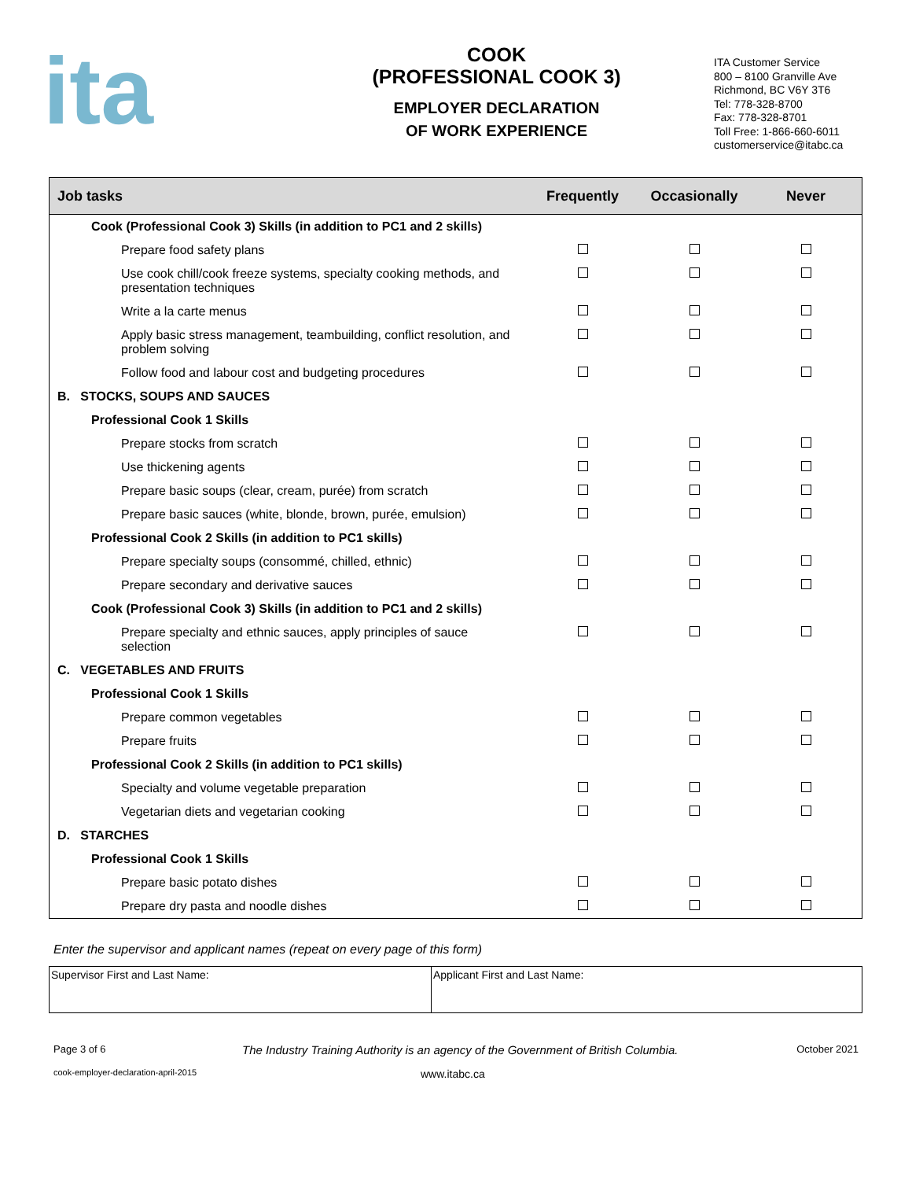ita
COOK
(PROFESSIONAL COOK 3)
EMPLOYER DECLARATION
OF WORK EXPERIENCE
ITA Customer Service
800 – 8100 Granville Ave
Richmond, BC V6Y 3T6
Tel: 778-328-8700
Fax: 778-328-8701
Toll Free: 1-866-660-6011
customerservice@itabc.ca
| Job tasks | Frequently | Occasionally | Never |
| --- | --- | --- | --- |
| Cook (Professional Cook 3) Skills (in addition to PC1 and 2 skills) | | | |
| Prepare food safety plans | | | |
| Use cook chill/cook freeze systems, specialty cooking methods, and presentation techniques | | | |
| Write a la carte menus | | | |
| Apply basic stress management, teambuilding, conflict resolution, and problem solving | | | |
| Follow food and labour cost and budgeting procedures | | | |
| B. STOCKS, SOUPS AND SAUCES | | | |
| Professional Cook 1 Skills | | | |
| Prepare stocks from scratch | | | |
| Use thickening agents | | | |
| Prepare basic soups (clear, cream, purée) from scratch | | | |
| Prepare basic sauces (white, blonde, brown, purée, emulsion) | | | |
| Professional Cook 2 Skills (in addition to PC1 skills) | | | |
| Prepare specialty soups (consommé, chilled, ethnic) | | | |
| Prepare secondary and derivative sauces | | | |
| Cook (Professional Cook 3) Skills (in addition to PC1 and 2 skills) | | | |
| Prepare specialty and ethnic sauces, apply principles of sauce selection | | | |
| C. VEGETABLES AND FRUITS | | | |
| Professional Cook 1 Skills | | | |
| Prepare common vegetables | | | |
| Prepare fruits | | | |
| Professional Cook 2 Skills (in addition to PC1 skills) | | | |
| Specialty and volume vegetable preparation | | | |
| Vegetarian diets and vegetarian cooking | | | |
| D. STARCHES | | | |
| Professional Cook 1 Skills | | | |
| Prepare basic potato dishes | | | |
| Prepare dry pasta and noodle dishes | | | |
Enter the supervisor and applicant names (repeat on every page of this form)
| Supervisor First and Last Name: | Applicant First and Last Name: |
Page 3 of 6 The Industry Training Authority is an agency of the Government of British Columbia. October 2021
cook-employer-declaration-april-2015 www.itabc.ca